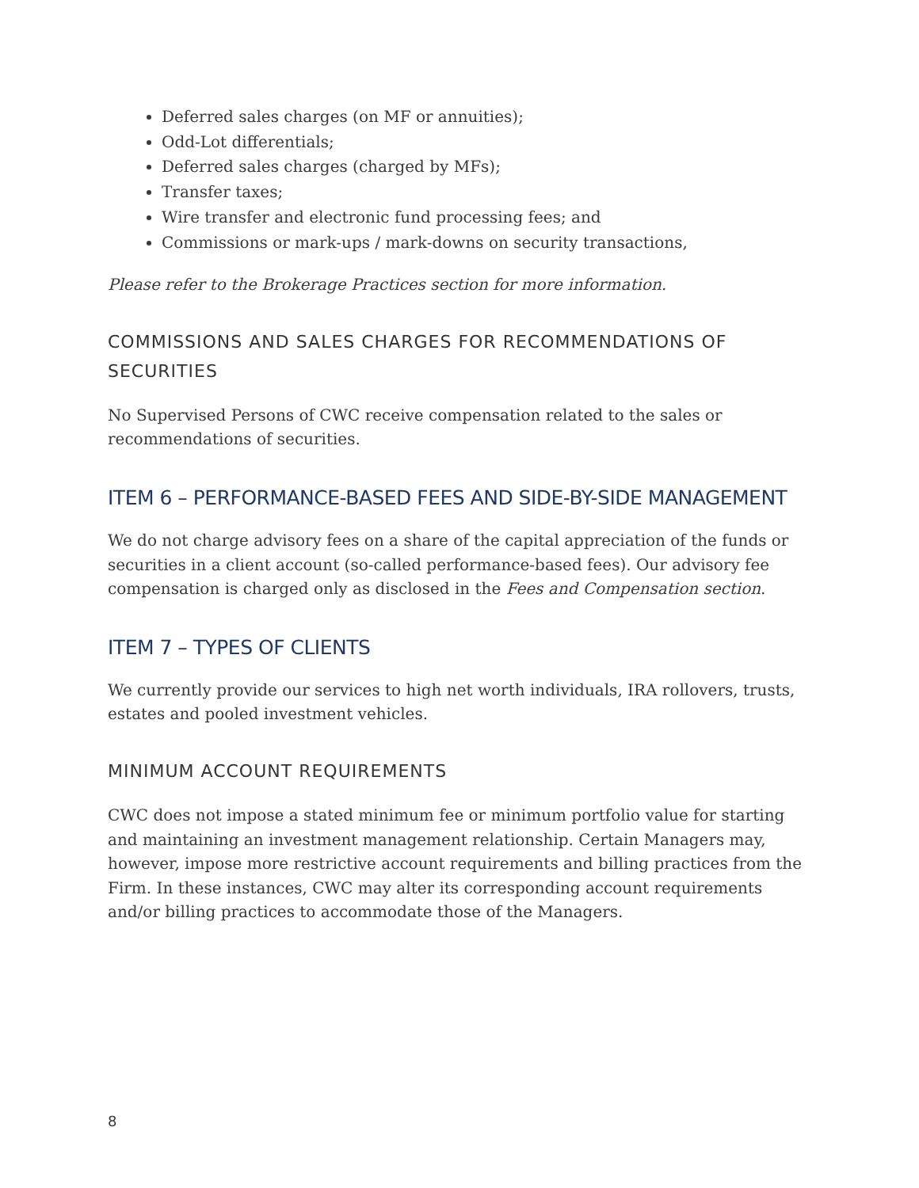Deferred sales charges (on MF or annuities);
Odd-Lot differentials;
Deferred sales charges (charged by MFs);
Transfer taxes;
Wire transfer and electronic fund processing fees; and
Commissions or mark-ups / mark-downs on security transactions,
Please refer to the Brokerage Practices section for more information.
COMMISSIONS AND SALES CHARGES FOR RECOMMENDATIONS OF SECURITIES
No Supervised Persons of CWC receive compensation related to the sales or recommendations of securities.
ITEM 6 – PERFORMANCE-BASED FEES AND SIDE-BY-SIDE MANAGEMENT
We do not charge advisory fees on a share of the capital appreciation of the funds or securities in a client account (so-called performance-based fees). Our advisory fee compensation is charged only as disclosed in the Fees and Compensation section.
ITEM 7 – TYPES OF CLIENTS
We currently provide our services to high net worth individuals, IRA rollovers, trusts, estates and pooled investment vehicles.
MINIMUM ACCOUNT REQUIREMENTS
CWC does not impose a stated minimum fee or minimum portfolio value for starting and maintaining an investment management relationship. Certain Managers may, however, impose more restrictive account requirements and billing practices from the Firm. In these instances, CWC may alter its corresponding account requirements and/or billing practices to accommodate those of the Managers.
8